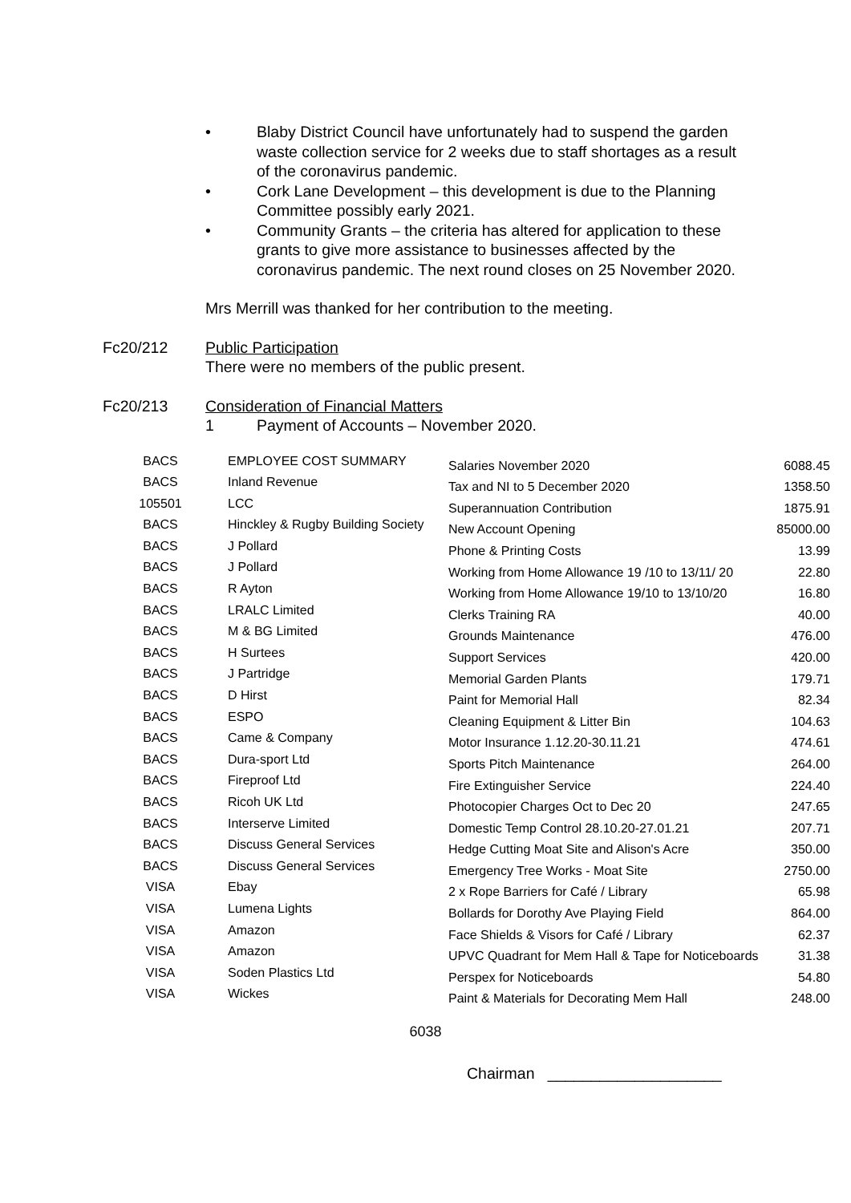• Blaby District Council have unfortunately had to suspend the garden waste collection service for 2 weeks due to staff shortages as a result of the coronavirus pandemic.
• Cork Lane Development – this development is due to the Planning Committee possibly early 2021.
• Community Grants – the criteria has altered for application to these grants to give more assistance to businesses affected by the coronavirus pandemic. The next round closes on 25 November 2020.
Mrs Merrill was thanked for her contribution to the meeting.
Fc20/212 Public Participation
There were no members of the public present.
Fc20/213 Consideration of Financial Matters
1 Payment of Accounts – November 2020.
| BACS | EMPLOYEE COST SUMMARY | Salaries November 2020 | 6088.45 |
| BACS | Inland Revenue | Tax and NI to 5 December 2020 | 1358.50 |
| 105501 | LCC | Superannuation Contribution | 1875.91 |
| BACS | Hinckley & Rugby Building Society | New Account Opening | 85000.00 |
| BACS | J Pollard | Phone & Printing Costs | 13.99 |
| BACS | J Pollard | Working from Home Allowance 19 /10 to 13/11/ 20 | 22.80 |
| BACS | R Ayton | Working from Home Allowance 19/10 to 13/10/20 | 16.80 |
| BACS | LRALC Limited | Clerks Training RA | 40.00 |
| BACS | M & BG Limited | Grounds Maintenance | 476.00 |
| BACS | H Surtees | Support Services | 420.00 |
| BACS | J Partridge | Memorial Garden Plants | 179.71 |
| BACS | D Hirst | Paint for Memorial Hall | 82.34 |
| BACS | ESPO | Cleaning Equipment & Litter Bin | 104.63 |
| BACS | Came & Company | Motor Insurance 1.12.20-30.11.21 | 474.61 |
| BACS | Dura-sport Ltd | Sports Pitch Maintenance | 264.00 |
| BACS | Fireproof Ltd | Fire Extinguisher Service | 224.40 |
| BACS | Ricoh UK Ltd | Photocopier Charges Oct to Dec 20 | 247.65 |
| BACS | Interserve Limited | Domestic Temp Control 28.10.20-27.01.21 | 207.71 |
| BACS | Discuss General Services | Hedge Cutting Moat Site and Alison's Acre | 350.00 |
| BACS | Discuss General Services | Emergency Tree Works - Moat Site | 2750.00 |
| VISA | Ebay | 2 x Rope Barriers for Café / Library | 65.98 |
| VISA | Lumena Lights | Bollards for Dorothy Ave Playing Field | 864.00 |
| VISA | Amazon | Face Shields & Visors for Café / Library | 62.37 |
| VISA | Amazon | UPVC Quadrant for Mem Hall & Tape for Noticeboards | 31.38 |
| VISA | Soden Plastics Ltd | Perspex for Noticeboards | 54.80 |
| VISA | Wickes | Paint & Materials for Decorating Mem Hall | 248.00 |
6038
Chairman ____________________